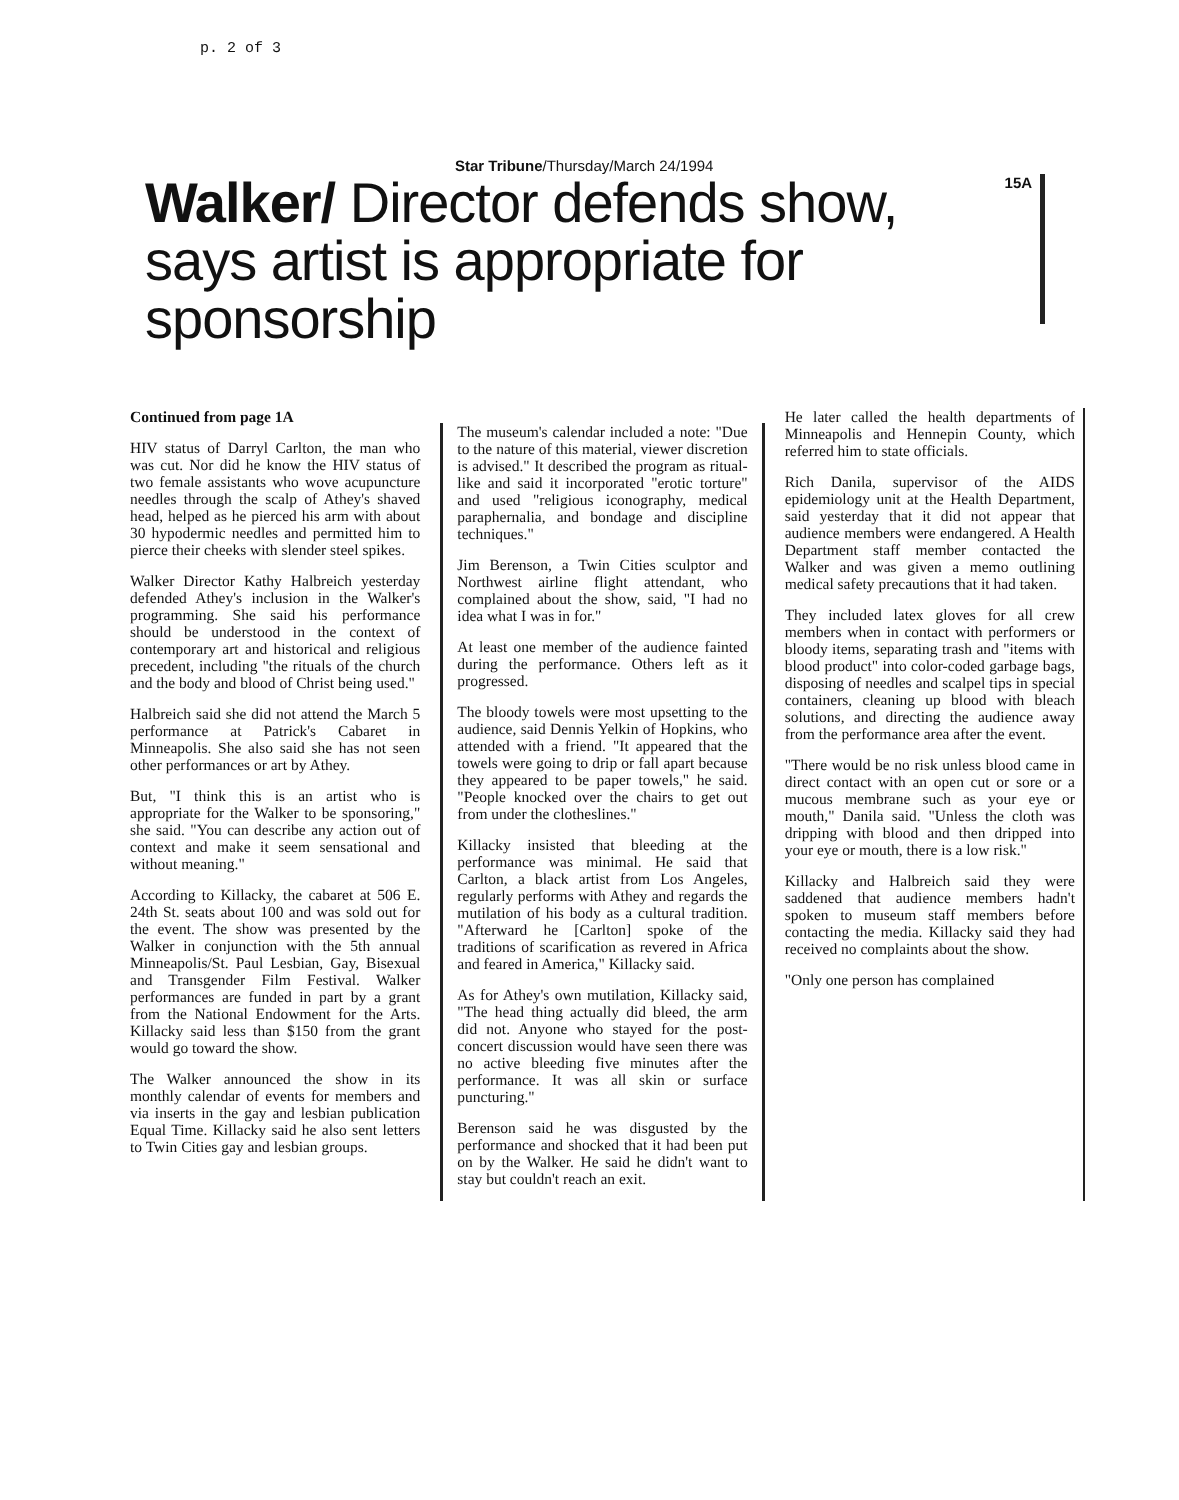p. 2 of 3
Star Tribune/Thursday/March 24/1994
Walker/ Director defends show, says artist is appropriate for sponsorship
15A
Continued from page 1A
HIV status of Darryl Carlton, the man who was cut. Nor did he know the HIV status of two female assistants who wove acupuncture needles through the scalp of Athey's shaved head, helped as he pierced his arm with about 30 hypodermic needles and permitted him to pierce their cheeks with slender steel spikes.
Walker Director Kathy Halbreich yesterday defended Athey's inclusion in the Walker's programming. She said his performance should be understood in the context of contemporary art and historical and religious precedent, including "the rituals of the church and the body and blood of Christ being used."
Halbreich said she did not attend the March 5 performance at Patrick's Cabaret in Minneapolis. She also said she has not seen other performances or art by Athey.
But, "I think this is an artist who is appropriate for the Walker to be sponsoring," she said. "You can describe any action out of context and make it seem sensational and without meaning."
According to Killacky, the cabaret at 506 E. 24th St. seats about 100 and was sold out for the event. The show was presented by the Walker in conjunction with the 5th annual Minneapolis/St. Paul Lesbian, Gay, Bisexual and Transgender Film Festival. Walker performances are funded in part by a grant from the National Endowment for the Arts. Killacky said less than $150 from the grant would go toward the show.
The Walker announced the show in its monthly calendar of events for members and via inserts in the gay and lesbian publication Equal Time. Killacky said he also sent letters to Twin Cities gay and lesbian groups.
The museum's calendar included a note: "Due to the nature of this material, viewer discretion is advised." It described the program as ritual-like and said it incorporated "erotic torture" and used "religious iconography, medical paraphernalia, and bondage and discipline techniques."
Jim Berenson, a Twin Cities sculptor and Northwest airline flight attendant, who complained about the show, said, "I had no idea what I was in for."
At least one member of the audience fainted during the performance. Others left as it progressed.
The bloody towels were most upsetting to the audience, said Dennis Yelkin of Hopkins, who attended with a friend. "It appeared that the towels were going to drip or fall apart because they appeared to be paper towels," he said. "People knocked over the chairs to get out from under the clotheslines."
Killacky insisted that bleeding at the performance was minimal. He said that Carlton, a black artist from Los Angeles, regularly performs with Athey and regards the mutilation of his body as a cultural tradition. "Afterward he [Carlton] spoke of the traditions of scarification as revered in Africa and feared in America," Killacky said.
As for Athey's own mutilation, Killacky said, "The head thing actually did bleed, the arm did not. Anyone who stayed for the post-concert discussion would have seen there was no active bleeding five minutes after the performance. It was all skin or surface puncturing."
Berenson said he was disgusted by the performance and shocked that it had been put on by the Walker. He said he didn't want to stay but couldn't reach an exit.
He later called the health departments of Minneapolis and Hennepin County, which referred him to state officials.
Rich Danila, supervisor of the AIDS epidemiology unit at the Health Department, said yesterday that it did not appear that audience members were endangered. A Health Department staff member contacted the Walker and was given a memo outlining medical safety precautions that it had taken.
They included latex gloves for all crew members when in contact with performers or bloody items, separating trash and "items with blood product" into color-coded garbage bags, disposing of needles and scalpel tips in special containers, cleaning up blood with bleach solutions, and directing the audience away from the performance area after the event.
"There would be no risk unless blood came in direct contact with an open cut or sore or a mucous membrane such as your eye or mouth," Danila said. "Unless the cloth was dripping with blood and then dripped into your eye or mouth, there is a low risk."
Killacky and Halbreich said they were saddened that audience members hadn't spoken to museum staff members before contacting the media. Killacky said they had received no complaints about the show.
"Only one person has complained